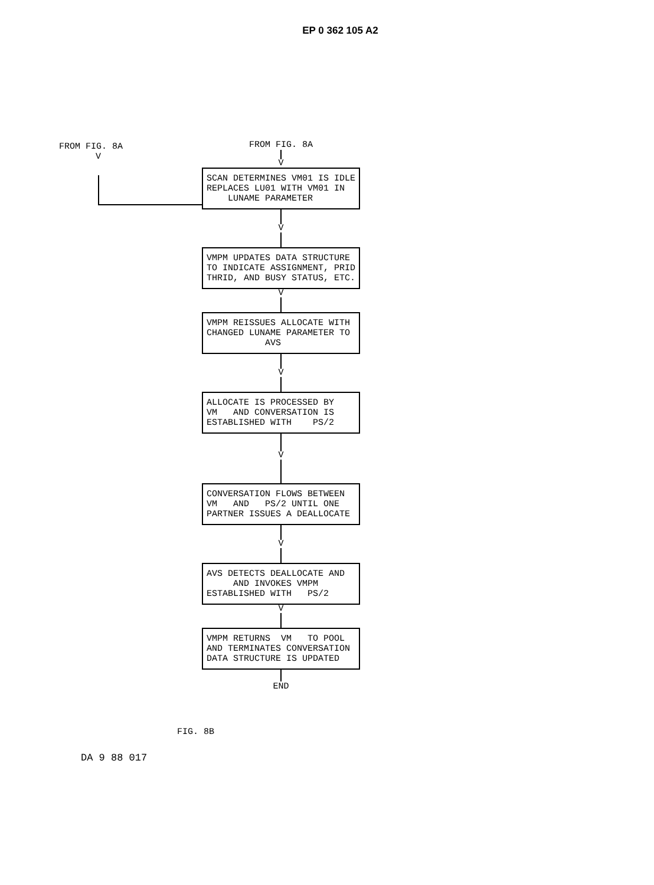EP 0 362 105 A2
FROM FIG. 8A
V
FROM FIG. 8A
V
SCAN DETERMINES VM01 IS IDLE REPLACES LU01 WITH VM01 IN LUNAME PARAMETER
V
VMPM UPDATES DATA STRUCTURE TO INDICATE ASSIGNMENT, PRID THRID, AND BUSY STATUS, ETC.
V
VMPM REISSUES ALLOCATE WITH CHANGED LUNAME PARAMETER TO AVS
V
ALLOCATE IS PROCESSED BY VM AND CONVERSATION IS ESTABLISHED WITH PS/2
V
CONVERSATION FLOWS BETWEEN VM AND PS/2 UNTIL ONE PARTNER ISSUES A DEALLOCATE
V
AVS DETECTS DEALLOCATE AND AND INVOKES VMPM ESTABLISHED WITH PS/2
V
VMPM RETURNS VM TO POOL AND TERMINATES CONVERSATION DATA STRUCTURE IS UPDATED
END
FIG. 8B
DA 9 88 017